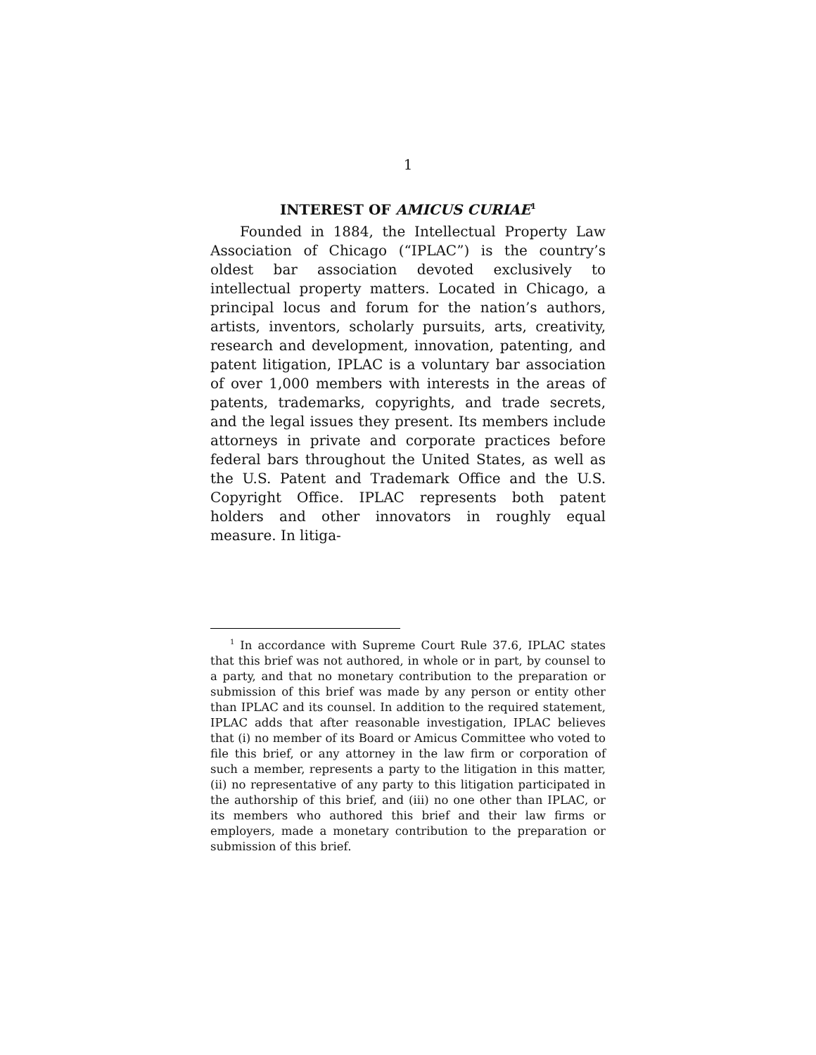1
INTEREST OF AMICUS CURIAE<sup>1</sup>
Founded in 1884, the Intellectual Property Law Association of Chicago (“IPLAC”) is the country’s oldest bar association devoted exclusively to intellectual property matters. Located in Chicago, a principal locus and forum for the nation’s authors, artists, inventors, scholarly pursuits, arts, creativity, research and development, innovation, patenting, and patent litigation, IPLAC is a voluntary bar association of over 1,000 members with interests in the areas of patents, trademarks, copyrights, and trade secrets, and the legal issues they present. Its members include attorneys in private and corporate practices before federal bars throughout the United States, as well as the U.S. Patent and Trademark Office and the U.S. Copyright Office. IPLAC represents both patent holders and other innovators in roughly equal measure. In litiga-
<sup>1</sup> In accordance with Supreme Court Rule 37.6, IPLAC states that this brief was not authored, in whole or in part, by counsel to a party, and that no monetary contribution to the preparation or submission of this brief was made by any person or entity other than IPLAC and its counsel. In addition to the required statement, IPLAC adds that after reasonable investigation, IPLAC believes that (i) no member of its Board or Amicus Committee who voted to file this brief, or any attorney in the law firm or corporation of such a member, represents a party to the litigation in this matter, (ii) no representative of any party to this litigation participated in the authorship of this brief, and (iii) no one other than IPLAC, or its members who authored this brief and their law firms or employers, made a monetary contribution to the preparation or submission of this brief.